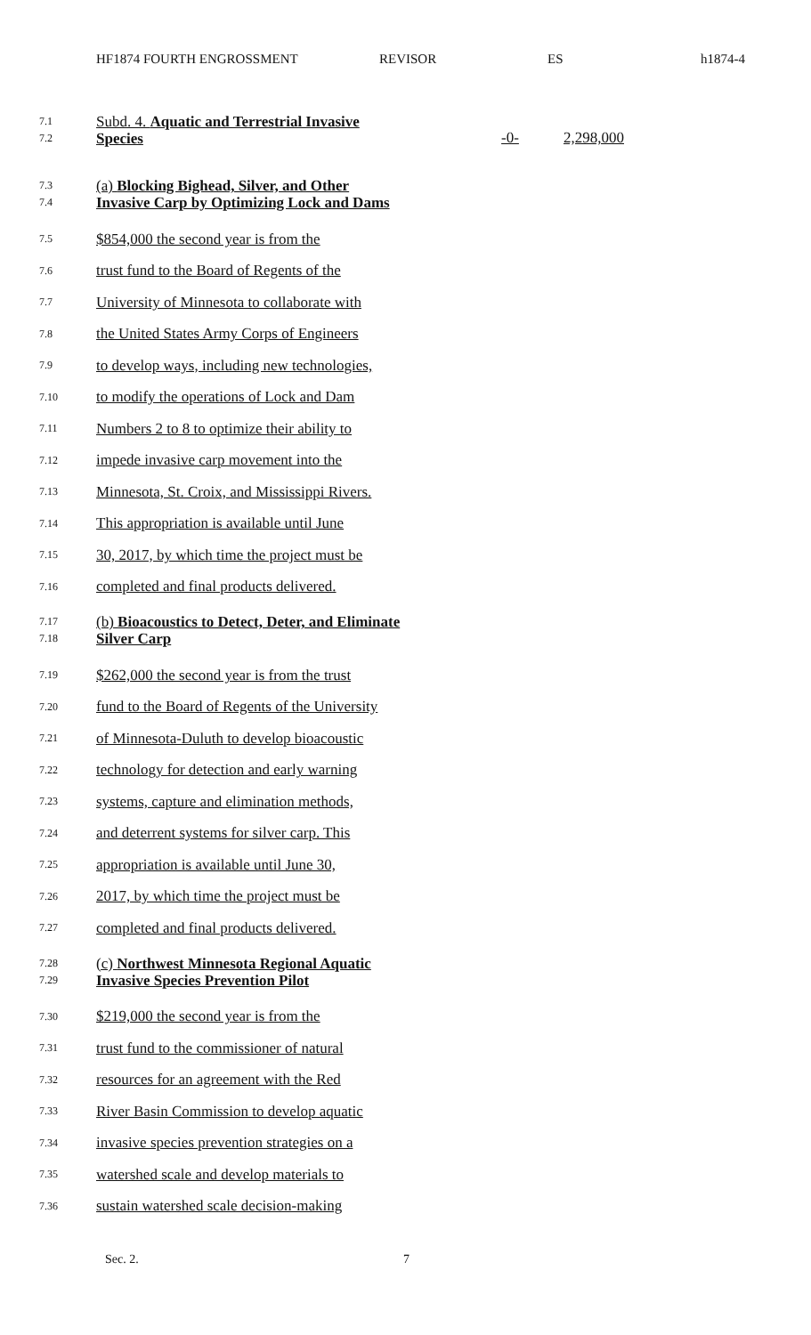HF1874 FOURTH ENGROSSMENT REVISOR ES h1874-4
7.1
7.2
Subd. 4. Aquatic and Terrestrial Invasive
Species
-0-
2,298,000
7.3
7.4
(a) Blocking Bighead, Silver, and Other
Invasive Carp by Optimizing Lock and Dams
7.5
$854,000 the second year is from the
7.6
trust fund to the Board of Regents of the
7.7
University of Minnesota to collaborate with
7.8
the United States Army Corps of Engineers
7.9
to develop ways, including new technologies,
7.10
to modify the operations of Lock and Dam
7.11
Numbers 2 to 8 to optimize their ability to
7.12
impede invasive carp movement into the
7.13
Minnesota, St. Croix, and Mississippi Rivers.
7.14
This appropriation is available until June
7.15
30, 2017, by which time the project must be
7.16
completed and final products delivered.
7.17
7.18
(b) Bioacoustics to Detect, Deter, and Eliminate
Silver Carp
7.19
$262,000 the second year is from the trust
7.20
fund to the Board of Regents of the University
7.21
of Minnesota-Duluth to develop bioacoustic
7.22
technology for detection and early warning
7.23
systems, capture and elimination methods,
7.24
and deterrent systems for silver carp. This
7.25
appropriation is available until June 30,
7.26
2017, by which time the project must be
7.27
completed and final products delivered.
7.28
7.29
(c) Northwest Minnesota Regional Aquatic
Invasive Species Prevention Pilot
7.30
$219,000 the second year is from the
7.31
trust fund to the commissioner of natural
7.32
resources for an agreement with the Red
7.33
River Basin Commission to develop aquatic
7.34
invasive species prevention strategies on a
7.35
watershed scale and develop materials to
7.36
sustain watershed scale decision-making
Sec. 2. 7